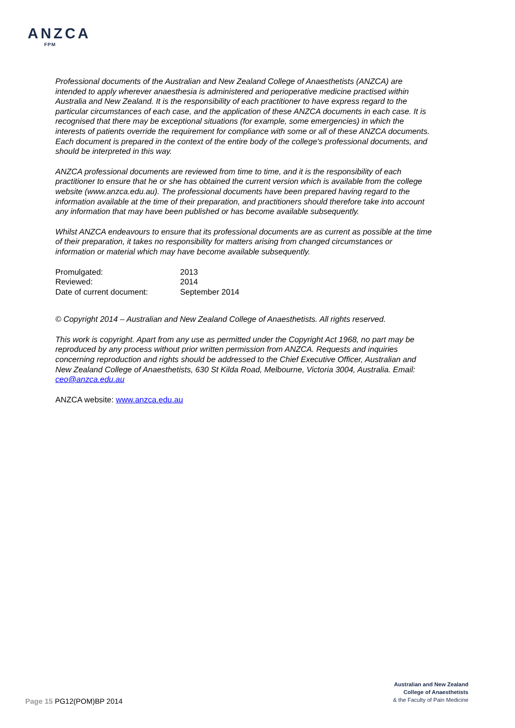ANZCA
FPM
Professional documents of the Australian and New Zealand College of Anaesthetists (ANZCA) are intended to apply wherever anaesthesia is administered and perioperative medicine practised within Australia and New Zealand. It is the responsibility of each practitioner to have express regard to the particular circumstances of each case, and the application of these ANZCA documents in each case. It is recognised that there may be exceptional situations (for example, some emergencies) in which the interests of patients override the requirement for compliance with some or all of these ANZCA documents. Each document is prepared in the context of the entire body of the college's professional documents, and should be interpreted in this way.
ANZCA professional documents are reviewed from time to time, and it is the responsibility of each practitioner to ensure that he or she has obtained the current version which is available from the college website (www.anzca.edu.au). The professional documents have been prepared having regard to the information available at the time of their preparation, and practitioners should therefore take into account any information that may have been published or has become available subsequently.
Whilst ANZCA endeavours to ensure that its professional documents are as current as possible at the time of their preparation, it takes no responsibility for matters arising from changed circumstances or information or material which may have become available subsequently.
| Promulgated: | 2013 |
| Reviewed: | 2014 |
| Date of current document: | September 2014 |
© Copyright 2014 – Australian and New Zealand College of Anaesthetists. All rights reserved.
This work is copyright. Apart from any use as permitted under the Copyright Act 1968, no part may be reproduced by any process without prior written permission from ANZCA. Requests and inquiries concerning reproduction and rights should be addressed to the Chief Executive Officer, Australian and New Zealand College of Anaesthetists, 630 St Kilda Road, Melbourne, Victoria 3004, Australia. Email: ceo@anzca.edu.au
ANZCA website: www.anzca.edu.au
Australian and New Zealand
College of Anaesthetists
& the Faculty of Pain Medicine
Page 15 PG12(POM)BP 2014